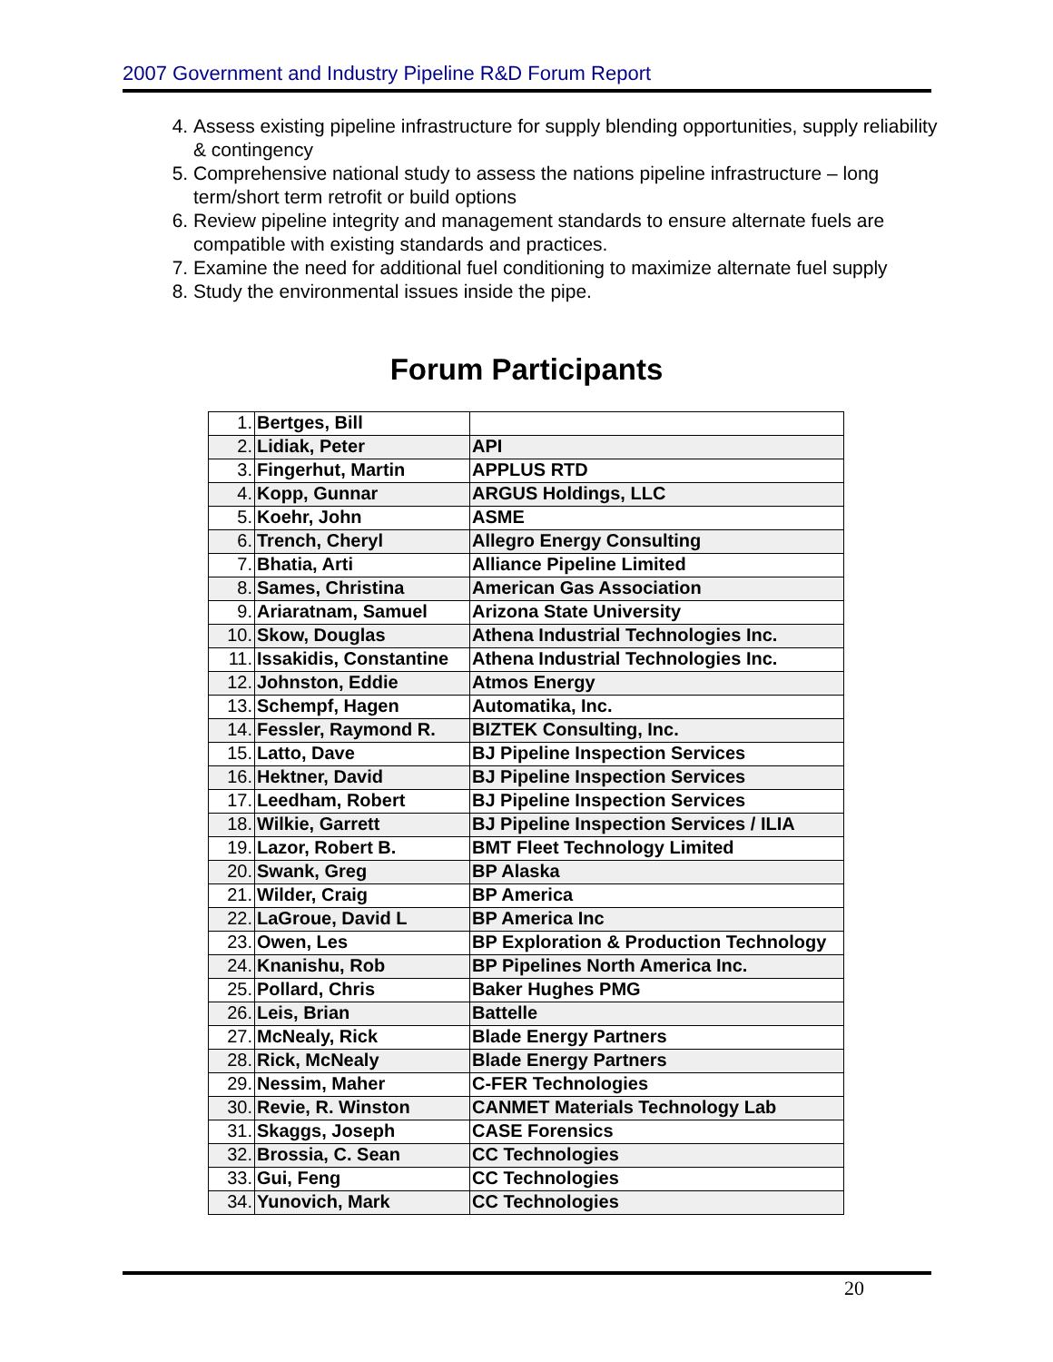2007 Government and Industry Pipeline R&D Forum Report
4. Assess existing pipeline infrastructure for supply blending opportunities, supply reliability & contingency
5. Comprehensive national study to assess the nations pipeline infrastructure – long term/short term retrofit or build options
6. Review pipeline integrity and management standards to ensure alternate fuels are compatible with existing standards and practices.
7. Examine the need for additional fuel conditioning to maximize alternate fuel supply
8. Study the environmental issues inside the pipe.
Forum Participants
| 1. | Bertges, Bill | |
| 2. | Lidiak, Peter | API |
| 3. | Fingerhut, Martin | APPLUS RTD |
| 4. | Kopp, Gunnar | ARGUS Holdings, LLC |
| 5. | Koehr, John | ASME |
| 6. | Trench, Cheryl | Allegro Energy Consulting |
| 7. | Bhatia, Arti | Alliance Pipeline Limited |
| 8. | Sames, Christina | American Gas Association |
| 9. | Ariaratnam, Samuel | Arizona State University |
| 10. | Skow, Douglas | Athena Industrial Technologies Inc. |
| 11. | Issakidis, Constantine | Athena Industrial Technologies Inc. |
| 12. | Johnston, Eddie | Atmos Energy |
| 13. | Schempf, Hagen | Automatika, Inc. |
| 14. | Fessler, Raymond R. | BIZTEK Consulting, Inc. |
| 15. | Latto, Dave | BJ Pipeline Inspection Services |
| 16. | Hektner, David | BJ Pipeline Inspection Services |
| 17. | Leedham, Robert | BJ Pipeline Inspection Services |
| 18. | Wilkie, Garrett | BJ Pipeline Inspection Services / ILIA |
| 19. | Lazor, Robert B. | BMT Fleet Technology Limited |
| 20. | Swank, Greg | BP Alaska |
| 21. | Wilder, Craig | BP America |
| 22. | LaGroue, David L | BP America Inc |
| 23. | Owen, Les | BP Exploration & Production Technology |
| 24. | Knanishu, Rob | BP Pipelines North America Inc. |
| 25. | Pollard, Chris | Baker Hughes PMG |
| 26. | Leis, Brian | Battelle |
| 27. | McNealy, Rick | Blade Energy Partners |
| 28. | Rick, McNealy | Blade Energy Partners |
| 29. | Nessim, Maher | C-FER Technologies |
| 30. | Revie, R. Winston | CANMET Materials Technology Lab |
| 31. | Skaggs, Joseph | CASE Forensics |
| 32. | Brossia, C. Sean | CC Technologies |
| 33. | Gui, Feng | CC Technologies |
| 34. | Yunovich, Mark | CC Technologies |
20